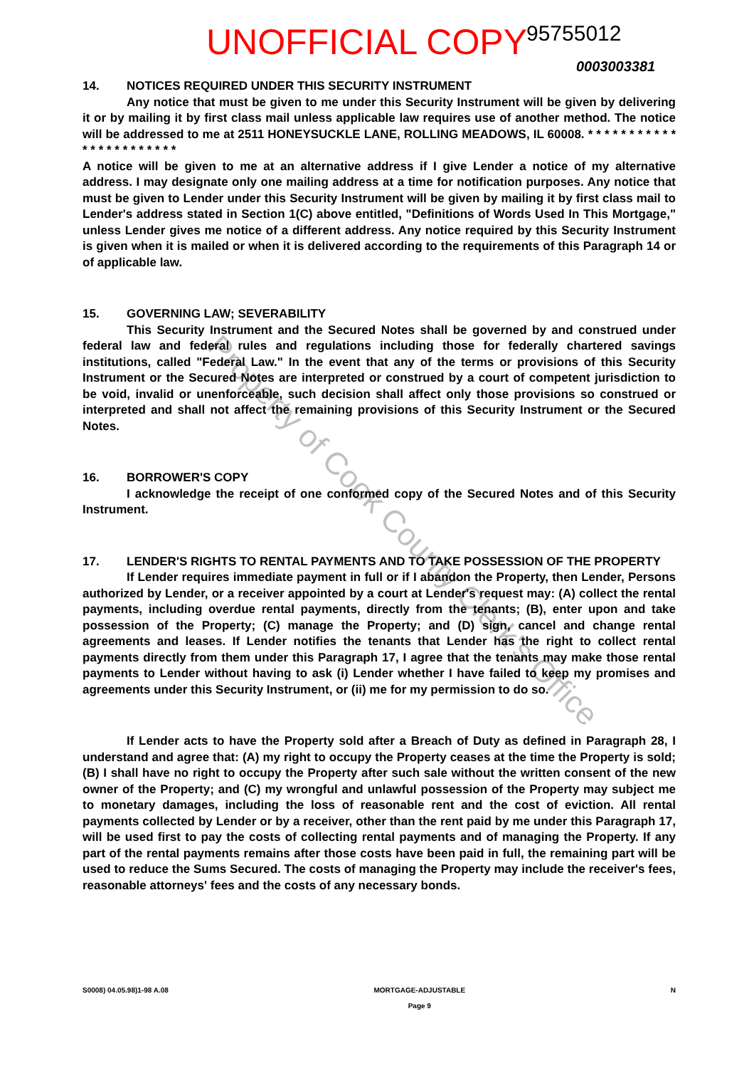UNOFFICIAL COPY 95755012
0003003381
14. NOTICES REQUIRED UNDER THIS SECURITY INSTRUMENT
Any notice that must be given to me under this Security Instrument will be given by delivering it or by mailing it by first class mail unless applicable law requires use of another method. The notice will be addressed to me at 2511 HONEYSUCKLE LANE, ROLLING MEADOWS, IL 60008. * * * * * * * * * * * * * * * * * * * * * * *
A notice will be given to me at an alternative address if I give Lender a notice of my alternative address. I may designate only one mailing address at a time for notification purposes. Any notice that must be given to Lender under this Security Instrument will be given by mailing it by first class mail to Lender's address stated in Section 1(C) above entitled, "Definitions of Words Used In This Mortgage," unless Lender gives me notice of a different address. Any notice required by this Security Instrument is given when it is mailed or when it is delivered according to the requirements of this Paragraph 14 or of applicable law.
15. GOVERNING LAW; SEVERABILITY
This Security Instrument and the Secured Notes shall be governed by and construed under federal law and federal rules and regulations including those for federally chartered savings institutions, called "Federal Law." In the event that any of the terms or provisions of this Security Instrument or the Secured Notes are interpreted or construed by a court of competent jurisdiction to be void, invalid or unenforceable, such decision shall affect only those provisions so construed or interpreted and shall not affect the remaining provisions of this Security Instrument or the Secured Notes.
16. BORROWER'S COPY
I acknowledge the receipt of one conformed copy of the Secured Notes and of this Security Instrument.
17. LENDER'S RIGHTS TO RENTAL PAYMENTS AND TO TAKE POSSESSION OF THE PROPERTY
If Lender requires immediate payment in full or if I abandon the Property, then Lender, Persons authorized by Lender, or a receiver appointed by a court at Lender's request may: (A) collect the rental payments, including overdue rental payments, directly from the tenants; (B), enter upon and take possession of the Property; (C) manage the Property; and (D) sign, cancel and change rental agreements and leases. If Lender notifies the tenants that Lender has the right to collect rental payments directly from them under this Paragraph 17, I agree that the tenants may make those rental payments to Lender without having to ask (i) Lender whether I have failed to keep my promises and agreements under this Security Instrument, or (ii) me for my permission to do so.
If Lender acts to have the Property sold after a Breach of Duty as defined in Paragraph 28, I understand and agree that: (A) my right to occupy the Property ceases at the time the Property is sold; (B) I shall have no right to occupy the Property after such sale without the written consent of the new owner of the Property; and (C) my wrongful and unlawful possession of the Property may subject me to monetary damages, including the loss of reasonable rent and the cost of eviction. All rental payments collected by Lender or by a receiver, other than the rent paid by me under this Paragraph 17, will be used first to pay the costs of collecting rental payments and of managing the Property. If any part of the rental payments remains after those costs have been paid in full, the remaining part will be used to reduce the Sums Secured. The costs of managing the Property may include the receiver's fees, reasonable attorneys' fees and the costs of any necessary bonds.
Property of Cook County Clerk's Office
S0008) 04.05.98)1-98 A.08 MORTGAGE-ADJUSTABLE
Page 9 N